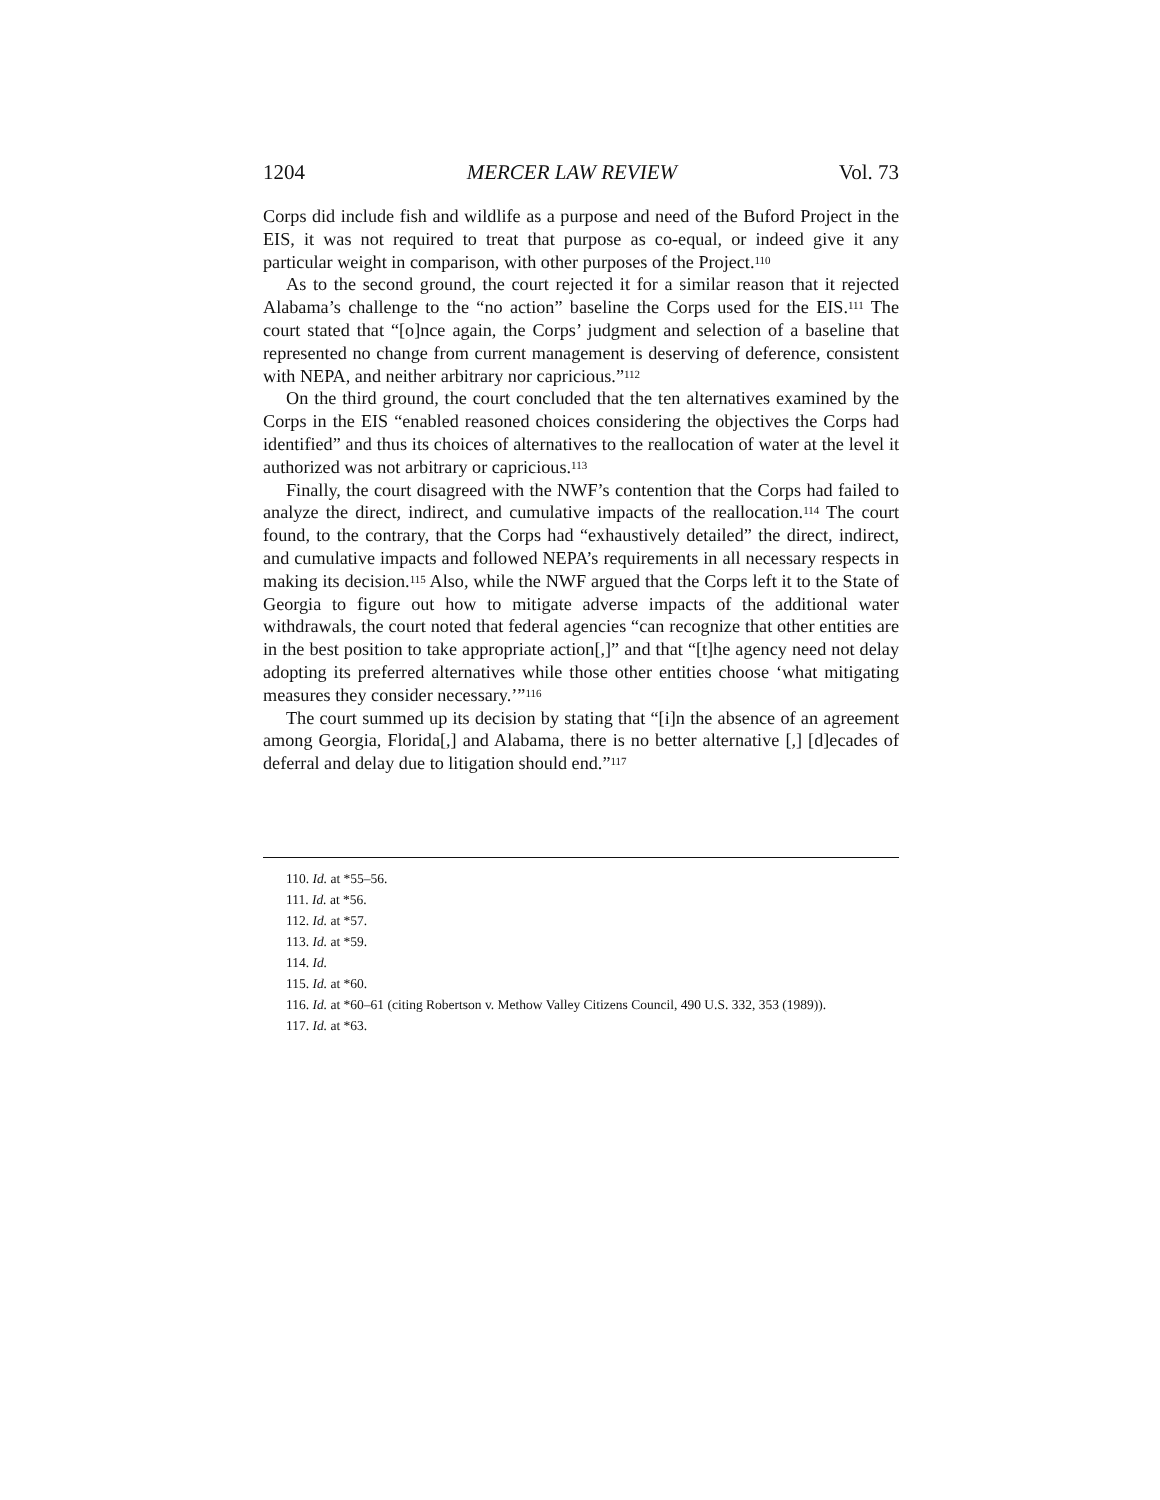1204 MERCER LAW REVIEW Vol. 73
Corps did include fish and wildlife as a purpose and need of the Buford Project in the EIS, it was not required to treat that purpose as co-equal, or indeed give it any particular weight in comparison, with other purposes of the Project.<sup>110</sup>
As to the second ground, the court rejected it for a similar reason that it rejected Alabama’s challenge to the “no action” baseline the Corps used for the EIS.<sup>111</sup> The court stated that “[o]nce again, the Corps’ judgment and selection of a baseline that represented no change from current management is deserving of deference, consistent with NEPA, and neither arbitrary nor capricious.”<sup>112</sup>
On the third ground, the court concluded that the ten alternatives examined by the Corps in the EIS “enabled reasoned choices considering the objectives the Corps had identified” and thus its choices of alternatives to the reallocation of water at the level it authorized was not arbitrary or capricious.<sup>113</sup>
Finally, the court disagreed with the NWF’s contention that the Corps had failed to analyze the direct, indirect, and cumulative impacts of the reallocation.<sup>114</sup> The court found, to the contrary, that the Corps had “exhaustively detailed” the direct, indirect, and cumulative impacts and followed NEPA’s requirements in all necessary respects in making its decision.<sup>115</sup> Also, while the NWF argued that the Corps left it to the State of Georgia to figure out how to mitigate adverse impacts of the additional water withdrawals, the court noted that federal agencies “can recognize that other entities are in the best position to take appropriate action[,]” and that “[t]he agency need not delay adopting its preferred alternatives while those other entities choose ‘what mitigating measures they consider necessary.’”<sup>116</sup>
The court summed up its decision by stating that “[i]n the absence of an agreement among Georgia, Florida[,] and Alabama, there is no better alternative [,] [d]ecades of deferral and delay due to litigation should end.”<sup>117</sup>
110. Id. at *55–56.
111. Id. at *56.
112. Id. at *57.
113. Id. at *59.
114. Id.
115. Id. at *60.
116. Id. at *60–61 (citing Robertson v. Methow Valley Citizens Council, 490 U.S. 332, 353 (1989)).
117. Id. at *63.